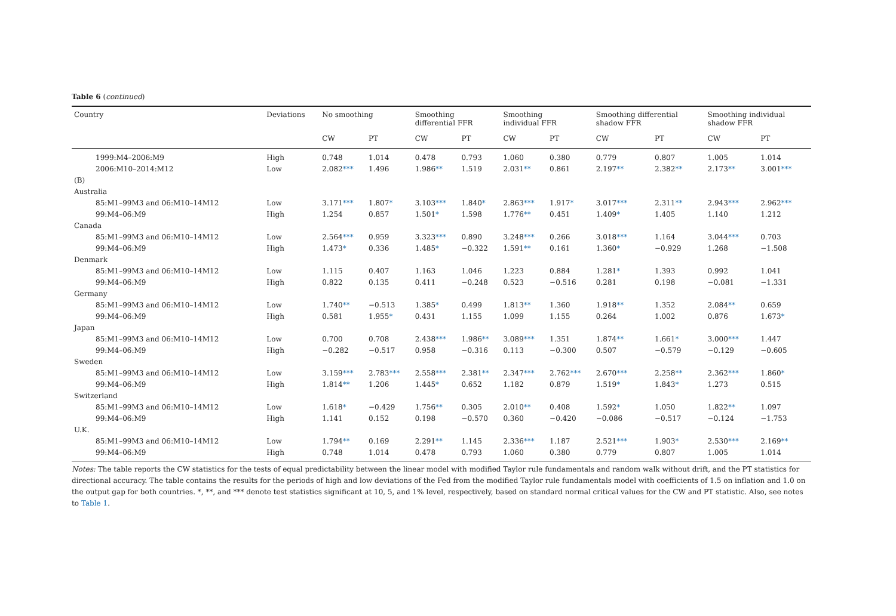Table 6 (continued)
| Country | Deviations | No smoothing | | Smoothing differential FFR | | Smoothing individual FFR | | Smoothing differential shadow FFR | | Smoothing individual shadow FFR | |
| --- | --- | --- | --- | --- | --- | --- | --- | --- | --- | --- | --- |
| | | CW | PT | CW | PT | CW | PT | CW | PT | CW | PT |
| 1999:M4–2006:M9 | High | 0.748 | 1.014 | 0.478 | 0.793 | 1.060 | 0.380 | 0.779 | 0.807 | 1.005 | 1.014 |
| 2006:M10–2014:M12 | Low | 2.082 *** | 1.496 | 1.986 ** | 1.519 | 2.031 ** | 0.861 | 2.197 ** | 2.382 ** | 2.173 ** | 3.001 *** |
| (B) | | | | | | | | | | | |
| Australia | | | | | | | | | | | |
| 85:M1–99M3 and 06:M10–14M12 | Low | 3.171 *** | 1.807 * | 3.103 *** | 1.840 * | 2.863 *** | 1.917 * | 3.017 *** | 2.311 ** | 2.943 *** | 2.962 *** |
| 99:M4–06:M9 | High | 1.254 | 0.857 | 1.501 * | 1.598 | 1.776 ** | 0.451 | 1.409 * | 1.405 | 1.140 | 1.212 |
| Canada | | | | | | | | | | | |
| 85:M1–99M3 and 06:M10–14M12 | Low | 2.564 *** | 0.959 | 3.323 *** | 0.890 | 3.248 *** | 0.266 | 3.018 *** | 1.164 | 3.044 *** | 0.703 |
| 99:M4–06:M9 | High | 1.473 * | 0.336 | 1.485 * | −0.322 | 1.591 ** | 0.161 | 1.360 * | −0.929 | 1.268 | −1.508 |
| Denmark | | | | | | | | | | | |
| 85:M1–99M3 and 06:M10–14M12 | Low | 1.115 | 0.407 | 1.163 | 1.046 | 1.223 | 0.884 | 1.281 * | 1.393 | 0.992 | 1.041 |
| 99:M4–06:M9 | High | 0.822 | 0.135 | 0.411 | −0.248 | 0.523 | −0.516 | 0.281 | 0.198 | −0.081 | −1.331 |
| Germany | | | | | | | | | | | |
| 85:M1–99M3 and 06:M10–14M12 | Low | 1.740 ** | −0.513 | 1.385 * | 0.499 | 1.813 ** | 1.360 | 1.918 ** | 1.352 | 2.084 ** | 0.659 |
| 99:M4–06:M9 | High | 0.581 | 1.955 * | 0.431 | 1.155 | 1.099 | 1.155 | 0.264 | 1.002 | 0.876 | 1.673 * |
| Japan | | | | | | | | | | | |
| 85:M1–99M3 and 06:M10–14M12 | Low | 0.700 | 0.708 | 2.438 *** | 1.986 ** | 3.089 *** | 1.351 | 1.874 ** | 1.661 * | 3.000 *** | 1.447 |
| 99:M4–06:M9 | High | −0.282 | −0.517 | 0.958 | −0.316 | 0.113 | −0.300 | 0.507 | −0.579 | −0.129 | −0.605 |
| Sweden | | | | | | | | | | | |
| 85:M1–99M3 and 06:M10–14M12 | Low | 3.159 *** | 2.783 *** | 2.558 *** | 2.381 ** | 2.347 *** | 2.762 *** | 2.670 *** | 2.258 ** | 2.362 *** | 1.860 * |
| 99:M4–06:M9 | High | 1.814 ** | 1.206 | 1.445 * | 0.652 | 1.182 | 0.879 | 1.519 * | 1.843 * | 1.273 | 0.515 |
| Switzerland | | | | | | | | | | | |
| 85:M1–99M3 and 06:M10–14M12 | Low | 1.618 * | −0.429 | 1.756 ** | 0.305 | 2.010 ** | 0.408 | 1.592 * | 1.050 | 1.822 ** | 1.097 |
| 99:M4–06:M9 | High | 1.141 | 0.152 | 0.198 | −0.570 | 0.360 | −0.420 | −0.086 | −0.517 | −0.124 | −1.753 |
| U.K. | | | | | | | | | | | |
| 85:M1–99M3 and 06:M10–14M12 | Low | 1.794 ** | 0.169 | 2.291 ** | 1.145 | 2.336 *** | 1.187 | 2.521 *** | 1.903 * | 2.530 *** | 2.169 ** |
| 99:M4–06:M9 | High | 0.748 | 1.014 | 0.478 | 0.793 | 1.060 | 0.380 | 0.779 | 0.807 | 1.005 | 1.014 |
Notes: The table reports the CW statistics for the tests of equal predictability between the linear model with modified Taylor rule fundamentals and random walk without drift, and the PT statistics for directional accuracy. The table contains the results for the periods of high and low deviations of the Fed from the modified Taylor rule fundamentals model with coefficients of 1.5 on inflation and 1.0 on the output gap for both countries. *, **, and *** denote test statistics significant at 10, 5, and 1% level, respectively, based on standard normal critical values for the CW and PT statistic. Also, see notes to Table 1.